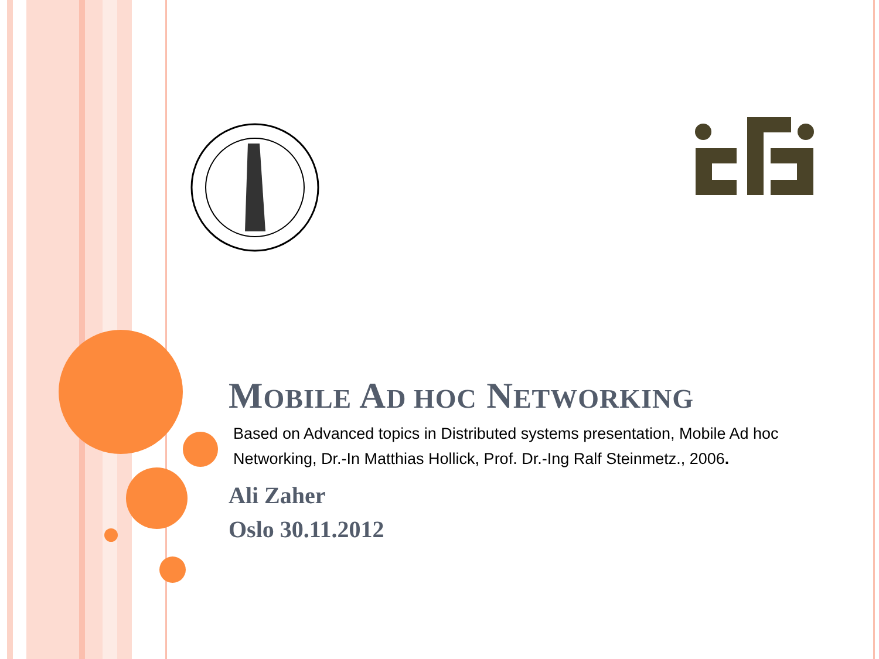MOBILE AD HOC NETWORKING
Based on Advanced topics in Distributed systems presentation, Mobile Ad hoc Networking, Dr.-In Matthias Hollick, Prof. Dr.-Ing Ralf Steinmetz., 2006.
Ali Zaher
Oslo 30.11.2012